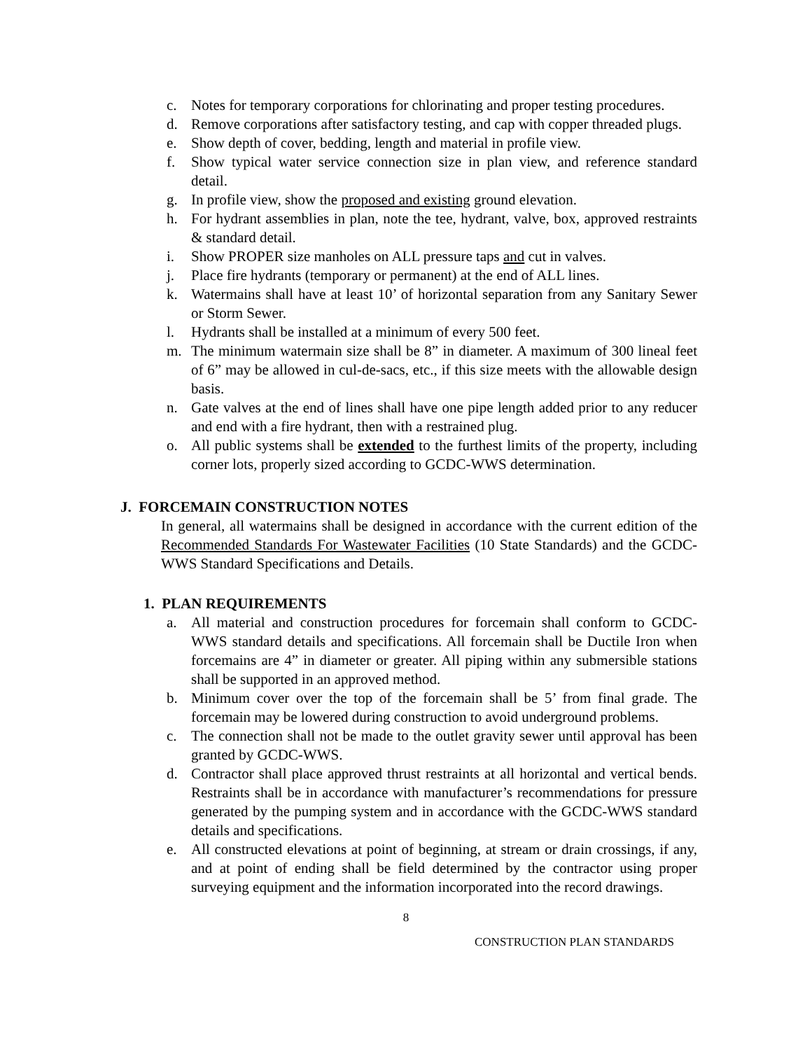c. Notes for temporary corporations for chlorinating and proper testing procedures.
d. Remove corporations after satisfactory testing, and cap with copper threaded plugs.
e. Show depth of cover, bedding, length and material in profile view.
f. Show typical water service connection size in plan view, and reference standard detail.
g. In profile view, show the proposed and existing ground elevation.
h. For hydrant assemblies in plan, note the tee, hydrant, valve, box, approved restraints & standard detail.
i. Show PROPER size manholes on ALL pressure taps and cut in valves.
j. Place fire hydrants (temporary or permanent) at the end of ALL lines.
k. Watermains shall have at least 10’ of horizontal separation from any Sanitary Sewer or Storm Sewer.
l. Hydrants shall be installed at a minimum of every 500 feet.
m. The minimum watermain size shall be 8” in diameter. A maximum of 300 lineal feet of 6” may be allowed in cul-de-sacs, etc., if this size meets with the allowable design basis.
n. Gate valves at the end of lines shall have one pipe length added prior to any reducer and end with a fire hydrant, then with a restrained plug.
o. All public systems shall be extended to the furthest limits of the property, including corner lots, properly sized according to GCDC-WWS determination.
J. FORCEMAIN CONSTRUCTION NOTES
In general, all watermains shall be designed in accordance with the current edition of the Recommended Standards For Wastewater Facilities (10 State Standards) and the GCDC-WWS Standard Specifications and Details.
1. PLAN REQUIREMENTS
a. All material and construction procedures for forcemain shall conform to GCDC-WWS standard details and specifications. All forcemain shall be Ductile Iron when forcemains are 4” in diameter or greater. All piping within any submersible stations shall be supported in an approved method.
b. Minimum cover over the top of the forcemain shall be 5’ from final grade. The forcemain may be lowered during construction to avoid underground problems.
c. The connection shall not be made to the outlet gravity sewer until approval has been granted by GCDC-WWS.
d. Contractor shall place approved thrust restraints at all horizontal and vertical bends. Restraints shall be in accordance with manufacturer’s recommendations for pressure generated by the pumping system and in accordance with the GCDC-WWS standard details and specifications.
e. All constructed elevations at point of beginning, at stream or drain crossings, if any, and at point of ending shall be field determined by the contractor using proper surveying equipment and the information incorporated into the record drawings.
8
CONSTRUCTION PLAN STANDARDS